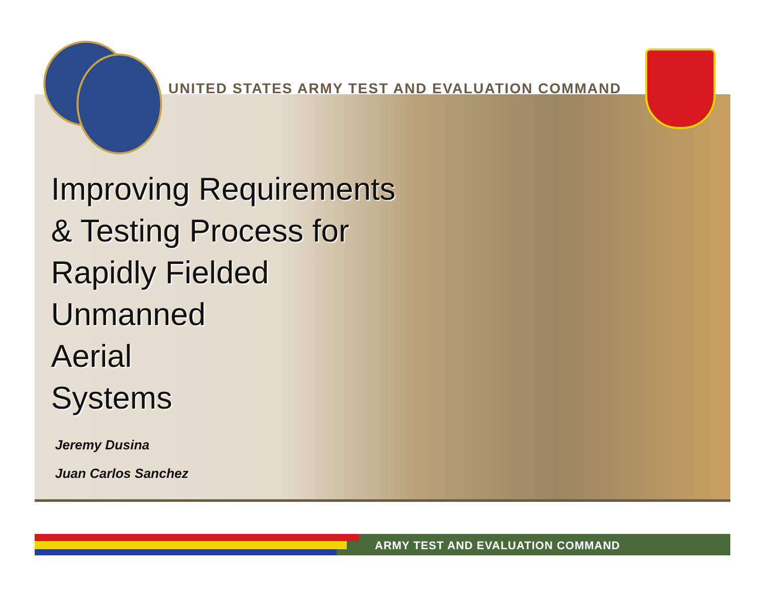UNITED STATES ARMY TEST AND EVALUATION COMMAND
Improving Requirements
& Testing Process for
Rapidly Fielded
Unmanned
Aerial
Systems
Jeremy Dusina
Juan Carlos Sanchez
ARMY TEST AND EVALUATION COMMAND